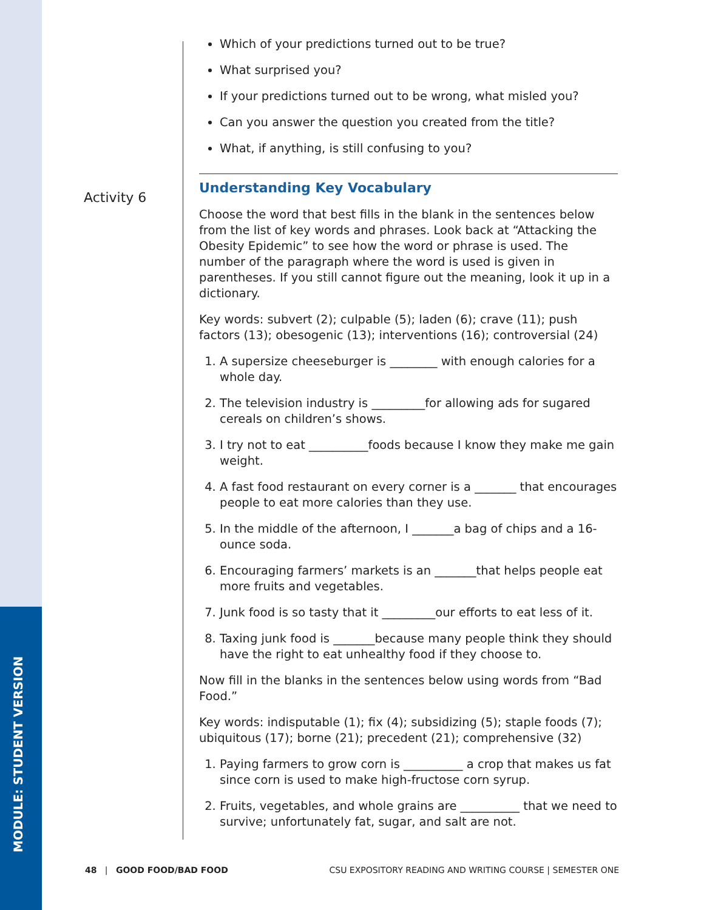MODULE: STUDENT VERSION
Activity 6
Which of your predictions turned out to be true?
What surprised you?
If your predictions turned out to be wrong, what misled you?
Can you answer the question you created from the title?
What, if anything, is still confusing to you?
Understanding Key Vocabulary
Choose the word that best fills in the blank in the sentences below from the list of key words and phrases. Look back at “Attacking the Obesity Epidemic” to see how the word or phrase is used. The number of the paragraph where the word is used is given in parentheses. If you still cannot figure out the meaning, look it up in a dictionary.
Key words: subvert (2); culpable (5); laden (6); crave (11); push factors (13); obesogenic (13); interventions (16); controversial (24)
1. A supersize cheeseburger is ________ with enough calories for a whole day.
2. The television industry is _________for allowing ads for sugared cereals on children’s shows.
3. I try not to eat __________foods because I know they make me gain weight.
4. A fast food restaurant on every corner is a _______ that encourages people to eat more calories than they use.
5. In the middle of the afternoon, I _______a bag of chips and a 16-ounce soda.
6. Encouraging farmers’ markets is an _______that helps people eat more fruits and vegetables.
7. Junk food is so tasty that it _________our efforts to eat less of it.
8. Taxing junk food is _______because many people think they should have the right to eat unhealthy food if they choose to.
Now fill in the blanks in the sentences below using words from “Bad Food.”
Key words: indisputable (1); fix (4); subsidizing (5); staple foods (7); ubiquitous (17); borne (21); precedent (21); comprehensive (32)
1. Paying farmers to grow corn is __________ a crop that makes us fat since corn is used to make high-fructose corn syrup.
2. Fruits, vegetables, and whole grains are __________ that we need to survive; unfortunately fat, sugar, and salt are not.
48 | GOOD FOOD/BAD FOOD CSU EXPOSITORY READING AND WRITING COURSE | SEMESTER ONE